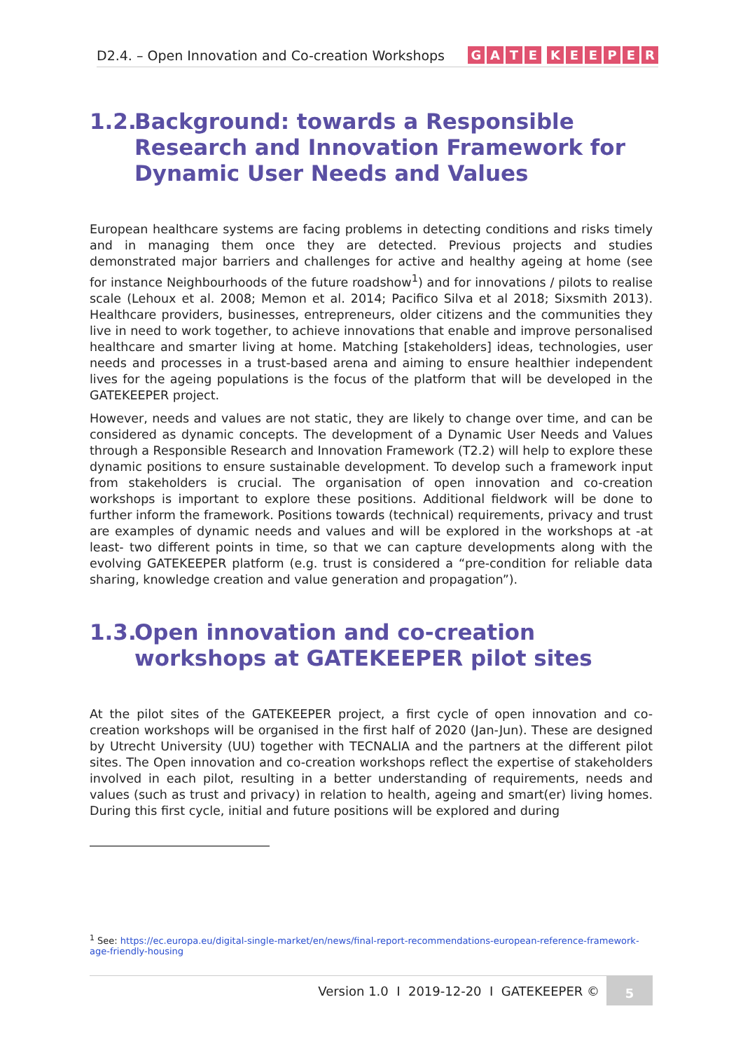D2.4. – Open Innovation and Co-creation Workshops
GATE KEEPER
1.2. Background: towards a Responsible Research and Innovation Framework for Dynamic User Needs and Values
European healthcare systems are facing problems in detecting conditions and risks timely and in managing them once they are detected. Previous projects and studies demonstrated major barriers and challenges for active and healthy ageing at home (see for instance Neighbourhoods of the future roadshow<sup>1</sup>) and for innovations / pilots to realise scale (Lehoux et al. 2008; Memon et al. 2014; Pacifico Silva et al 2018; Sixsmith 2013). Healthcare providers, businesses, entrepreneurs, older citizens and the communities they live in need to work together, to achieve innovations that enable and improve personalised healthcare and smarter living at home. Matching [stakeholders] ideas, technologies, user needs and processes in a trust-based arena and aiming to ensure healthier independent lives for the ageing populations is the focus of the platform that will be developed in the GATEKEEPER project.
However, needs and values are not static, they are likely to change over time, and can be considered as dynamic concepts. The development of a Dynamic User Needs and Values through a Responsible Research and Innovation Framework (T2.2) will help to explore these dynamic positions to ensure sustainable development. To develop such a framework input from stakeholders is crucial. The organisation of open innovation and co-creation workshops is important to explore these positions. Additional fieldwork will be done to further inform the framework. Positions towards (technical) requirements, privacy and trust are examples of dynamic needs and values and will be explored in the workshops at -at least- two different points in time, so that we can capture developments along with the evolving GATEKEEPER platform (e.g. trust is considered a “pre-condition for reliable data sharing, knowledge creation and value generation and propagation”).
1.3. Open innovation and co-creation workshops at GATEKEEPER pilot sites
At the pilot sites of the GATEKEEPER project, a first cycle of open innovation and co-creation workshops will be organised in the first half of 2020 (Jan-Jun). These are designed by Utrecht University (UU) together with TECNALIA and the partners at the different pilot sites. The Open innovation and co-creation workshops reflect the expertise of stakeholders involved in each pilot, resulting in a better understanding of requirements, needs and values (such as trust and privacy) in relation to health, ageing and smart(er) living homes. During this first cycle, initial and future positions will be explored and during
<sup>1</sup> See: https://ec.europa.eu/digital-single-market/en/news/final-report-recommendations-european-reference-framework-age-friendly-housing
Version 1.0 I 2019-12-20 I GATEKEEPER © 5